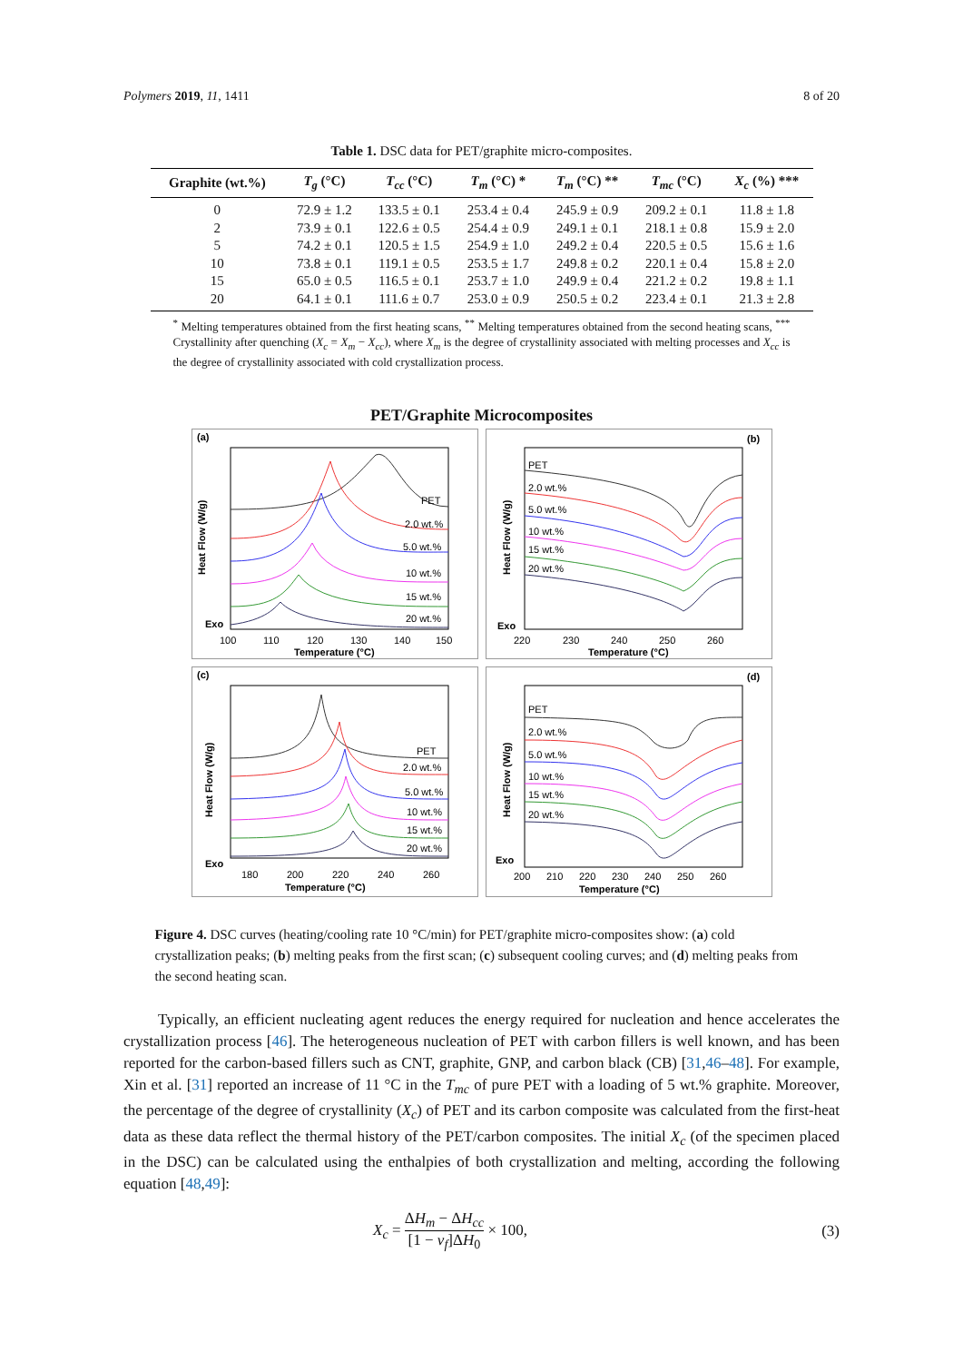Polymers 2019, 11, 1411 8 of 20
Table 1. DSC data for PET/graphite micro-composites.
| Graphite (wt.%) | T<sub>g</sub> (°C) | T<sub>cc</sub> (°C) | T<sub>m</sub> (°C) * | T<sub>m</sub> (°C) ** | T<sub>mc</sub> (°C) | X<sub>c</sub> (%) *** |
| --- | --- | --- | --- | --- | --- | --- |
| 0 | 72.9 ± 1.2 | 133.5 ± 0.1 | 253.4 ± 0.4 | 245.9 ± 0.9 | 209.2 ± 0.1 | 11.8 ± 1.8 |
| 2 | 73.9 ± 0.1 | 122.6 ± 0.5 | 254.4 ± 0.9 | 249.1 ± 0.1 | 218.1 ± 0.8 | 15.9 ± 2.0 |
| 5 | 74.2 ± 0.1 | 120.5 ± 1.5 | 254.9 ± 1.0 | 249.2 ± 0.4 | 220.5 ± 0.5 | 15.6 ± 1.6 |
| 10 | 73.8 ± 0.1 | 119.1 ± 0.5 | 253.5 ± 1.7 | 249.8 ± 0.2 | 220.1 ± 0.4 | 15.8 ± 2.0 |
| 15 | 65.0 ± 0.5 | 116.5 ± 0.1 | 253.7 ± 1.0 | 249.9 ± 0.4 | 221.2 ± 0.2 | 19.8 ± 1.1 |
| 20 | 64.1 ± 0.1 | 111.6 ± 0.7 | 253.0 ± 0.9 | 250.5 ± 0.2 | 223.4 ± 0.1 | 21.3 ± 2.8 |
<sup>*</sup> Melting temperatures obtained from the first heating scans, <sup>**</sup> Melting temperatures obtained from the second heating scans, <sup>***</sup> Crystallinity after quenching (X<sub>c</sub> = X<sub>m</sub> − X<sub>cc</sub>), where X<sub>m</sub> is the degree of crystallinity associated with melting processes and X<sub>cc</sub> is the degree of crystallinity associated with cold crystallization process.
PET/Graphite Microcomposites
(a)
PET
2.0 wt.%
5.0 wt.%
10 wt.%
15 wt.%
20 wt.%
100
110
120
130
140
150
Temperature (°C)
Heat Flow (W/g)
Exo
(b)
PET
2.0 wt.%
5.0 wt.%
10 wt.%
15 wt.%
20 wt.%
220
230
240
250
260
Temperature (°C)
Heat Flow (W/g)
Exo
(c)
PET
2.0 wt.%
5.0 wt.%
10 wt.%
15 wt.%
20 wt.%
180
200
220
240
260
Temperature (°C)
Heat Flow (W/g)
Exo
(d)
PET
2.0 wt.%
5.0 wt.%
10 wt.%
15 wt.%
20 wt.%
200
210
220
230
240
250
260
Temperature (°C)
Heat Flow (W/g)
Exo
Figure 4. DSC curves (heating/cooling rate 10 °C/min) for PET/graphite micro-composites show: (a) cold crystallization peaks; (b) melting peaks from the first scan; (c) subsequent cooling curves; and (d) melting peaks from the second heating scan.
Typically, an efficient nucleating agent reduces the energy required for nucleation and hence accelerates the crystallization process [46]. The heterogeneous nucleation of PET with carbon fillers is well known, and has been reported for the carbon-based fillers such as CNT, graphite, GNP, and carbon black (CB) [31,46–48]. For example, Xin et al. [31] reported an increase of 11 °C in the T<sub>mc</sub> of pure PET with a loading of 5 wt.% graphite. Moreover, the percentage of the degree of crystallinity (X<sub>c</sub>) of PET and its carbon composite was calculated from the first-heat data as these data reflect the thermal history of the PET/carbon composites. The initial X<sub>c</sub> (of the specimen placed in the DSC) can be calculated using the enthalpies of both crystallization and melting, according the following equation [48,49]:
X<sub>c</sub> = ΔH<sub>m</sub> − ΔH<sub>cc</sub> [1 − v<sub>f</sub>]ΔH<sub>0</sub> × 100, (3)